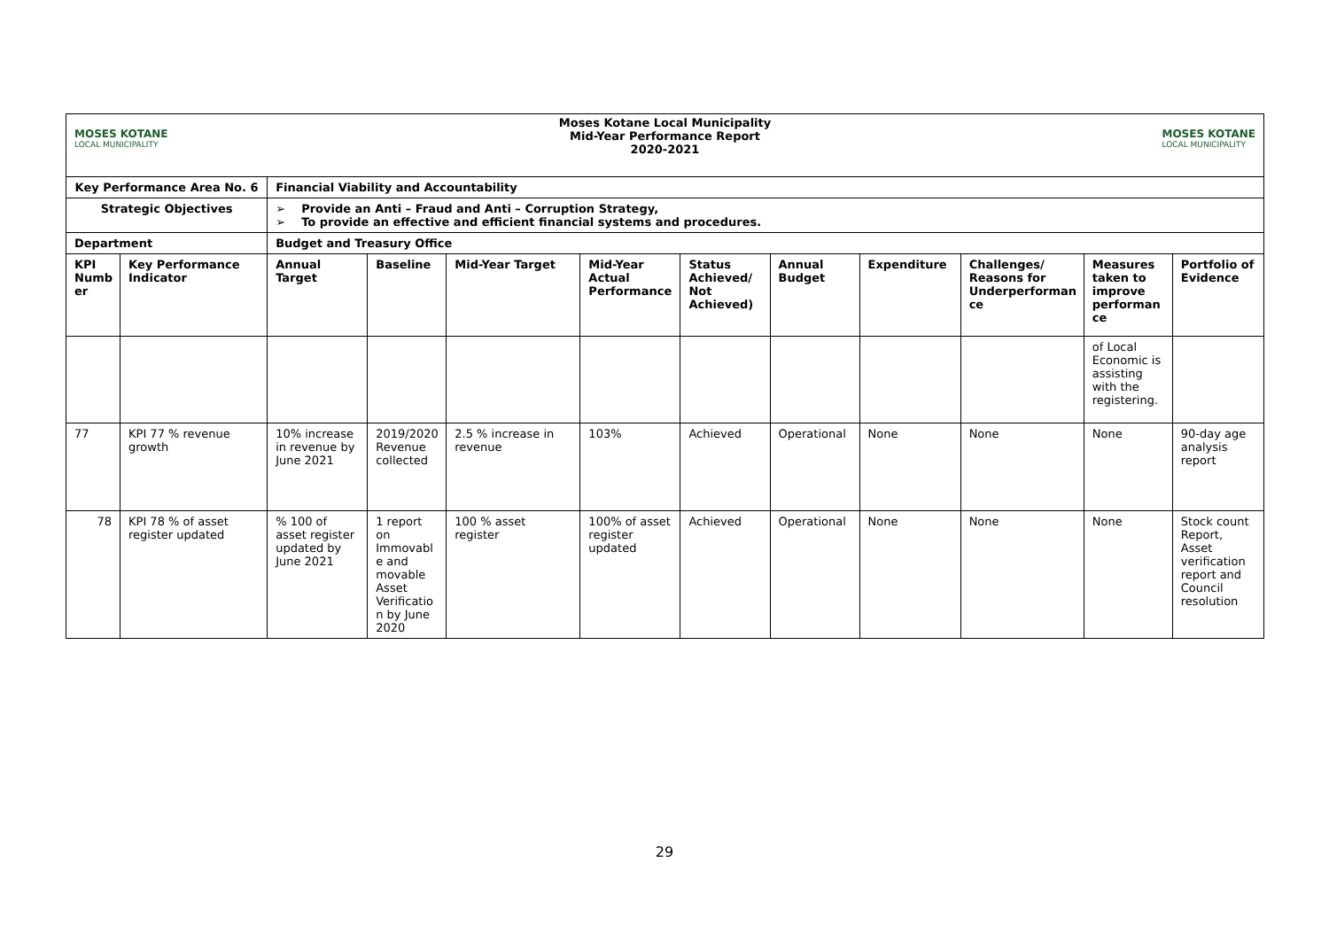| MOSES KOTANE LOCAL MUNICIPALITY Moses Kotane Local Municipality Mid-Year Performance Report 2020-2021 MOSES KOTANE LOCAL MUNICIPALITY | | | | | | | | | | | |
| Key Performance Area No. 6 | | Financial Viability and Accountability | | | | | | | | | |
| Strategic Objectives | | ➢ Provide an Anti – Fraud and Anti – Corruption Strategy, ➢ To provide an effective and efficient financial systems and procedures. | | | | | | | | | |
| Department | | Budget and Treasury Office | | | | | | | | | |
| KPI Numb er | Key Performance Indicator | Annual Target | Baseline | Mid-Year Target | Mid-Year Actual Performance | Status Achieved/ Not Achieved) | Annual Budget | Expenditure | Challenges/ Reasons for Underperforman ce | Measures taken to improve performan ce | Portfolio of Evidence |
| | | | | | | | | | | of Local Economic is assisting with the registering. | |
| 77 | KPI 77 % revenue growth | 10% increase in revenue by June 2021 | 2019/2020 Revenue collected | 2.5 % increase in revenue | 103% | Achieved | Operational | None | None | None | 90-day age analysis report |
| 78 | KPI 78 % of asset register updated | % 100 of asset register updated by June 2021 | 1 report on Immovabl e and movable Asset Verificatio n by June 2020 | 100 % asset register | 100% of asset register updated | Achieved | Operational | None | None | None | Stock count Report, Asset verification report and Council resolution |
29